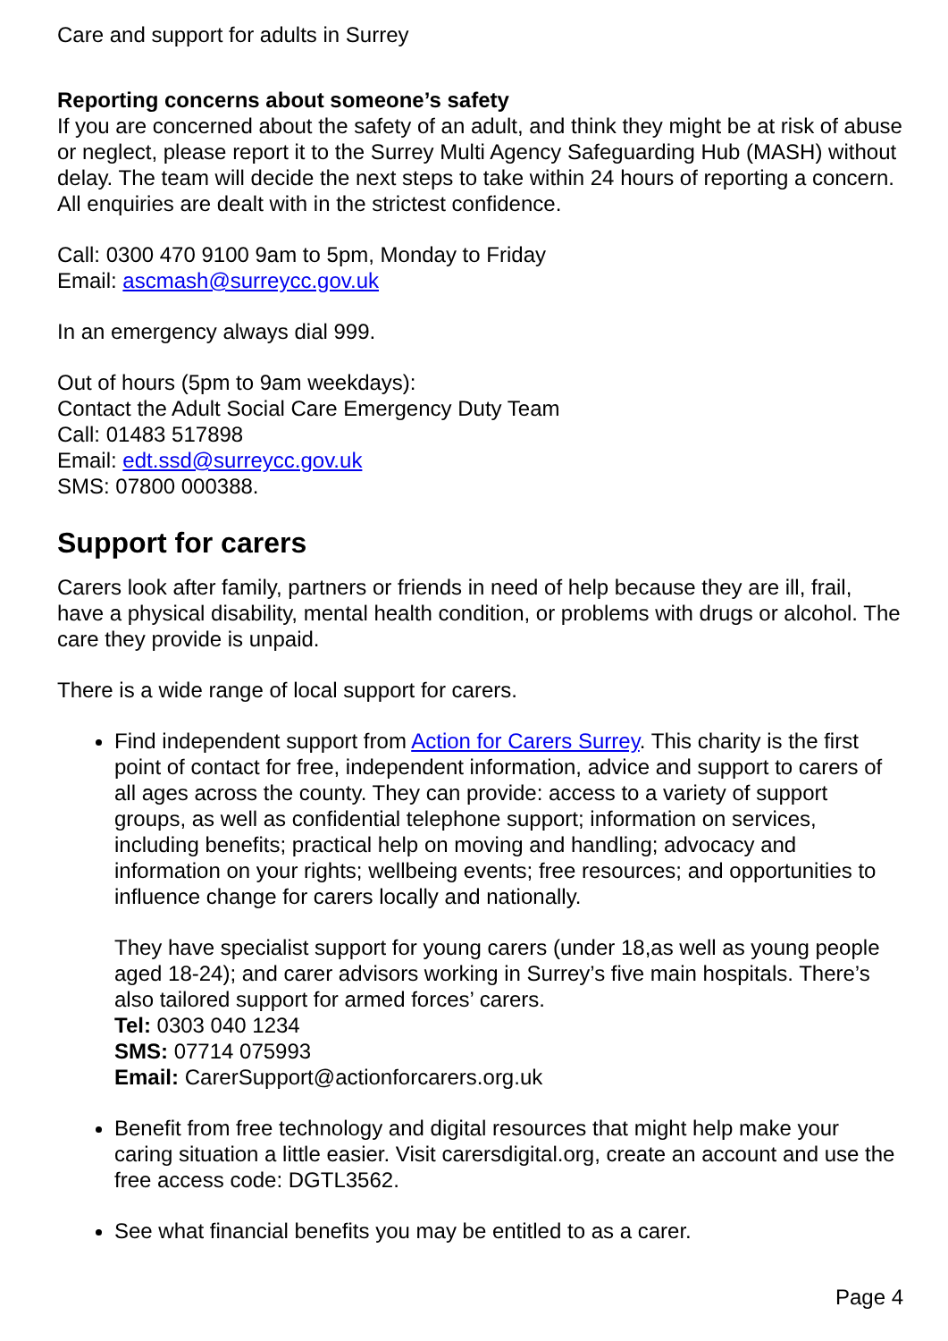Care and support for adults in Surrey
Reporting concerns about someone’s safety
If you are concerned about the safety of an adult, and think they might be at risk of abuse or neglect, please report it to the Surrey Multi Agency Safeguarding Hub (MASH) without delay. The team will decide the next steps to take within 24 hours of reporting a concern. All enquiries are dealt with in the strictest confidence.
Call: 0300 470 9100 9am to 5pm, Monday to Friday
Email: ascmash@surreycc.gov.uk
In an emergency always dial 999.
Out of hours (5pm to 9am weekdays):
Contact the Adult Social Care Emergency Duty Team
Call: 01483 517898
Email: edt.ssd@surreycc.gov.uk
SMS: 07800 000388.
Support for carers
Carers look after family, partners or friends in need of help because they are ill, frail, have a physical disability, mental health condition, or problems with drugs or alcohol. The care they provide is unpaid.
There is a wide range of local support for carers.
Find independent support from Action for Carers Surrey. This charity is the first point of contact for free, independent information, advice and support to carers of all ages across the county. They can provide: access to a variety of support groups, as well as confidential telephone support; information on services, including benefits; practical help on moving and handling; advocacy and information on your rights; wellbeing events; free resources; and opportunities to influence change for carers locally and nationally.
They have specialist support for young carers (under 18,as well as young people aged 18-24); and carer advisors working in Surrey’s five main hospitals. There’s also tailored support for armed forces’ carers.
Tel: 0303 040 1234
SMS: 07714 075993
Email: CarerSupport@actionforcarers.org.uk
Benefit from free technology and digital resources that might help make your caring situation a little easier. Visit carersdigital.org, create an account and use the free access code: DGTL3562.
See what financial benefits you may be entitled to as a carer.
Page 4